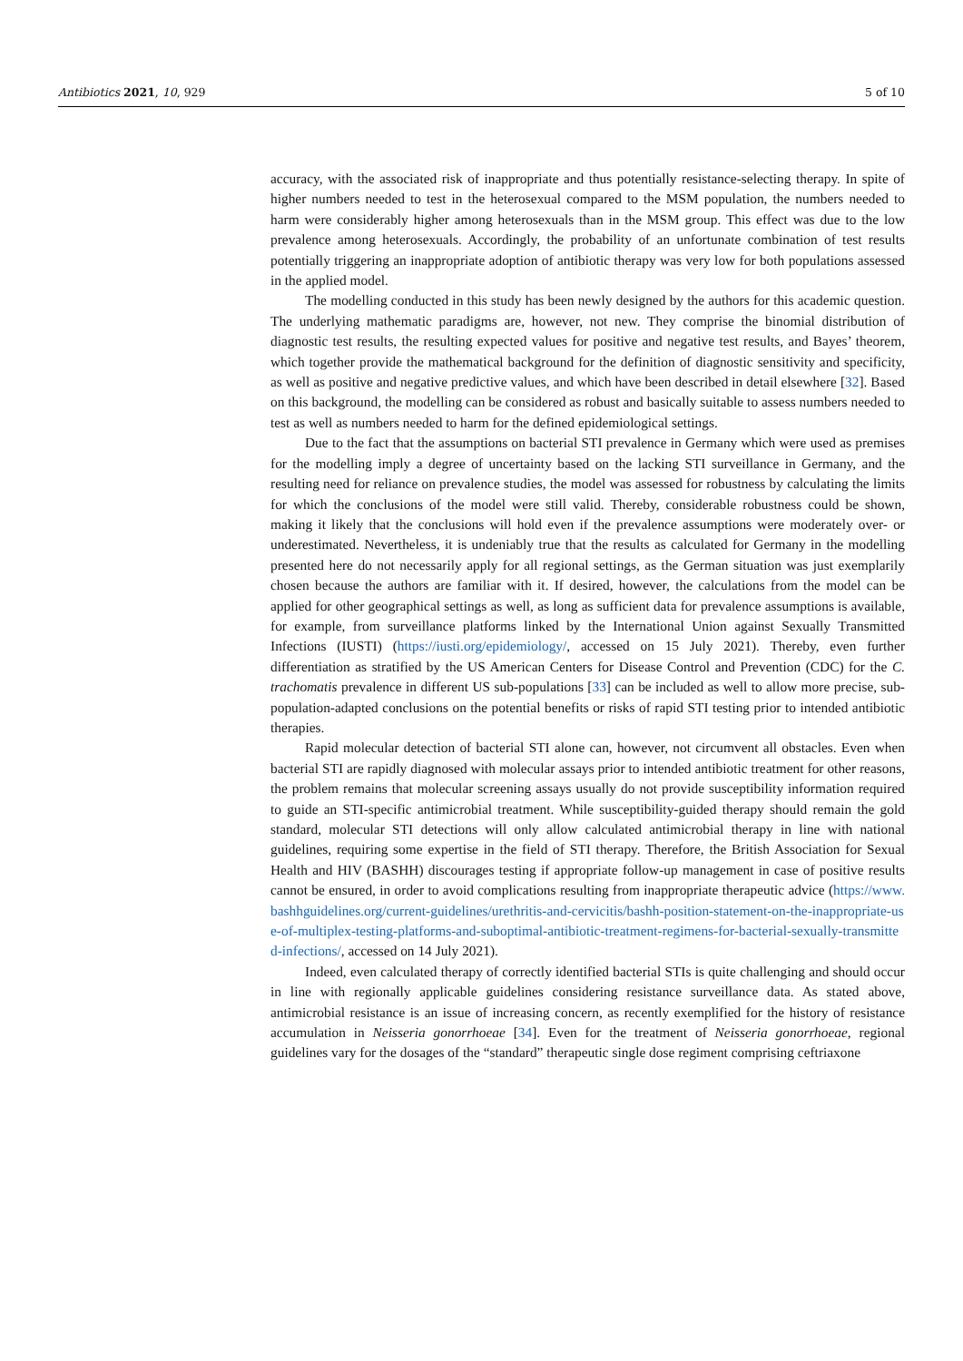Antibiotics 2021, 10, 929 5 of 10
accuracy, with the associated risk of inappropriate and thus potentially resistance-selecting therapy. In spite of higher numbers needed to test in the heterosexual compared to the MSM population, the numbers needed to harm were considerably higher among heterosexuals than in the MSM group. This effect was due to the low prevalence among heterosexuals. Accordingly, the probability of an unfortunate combination of test results potentially triggering an inappropriate adoption of antibiotic therapy was very low for both populations assessed in the applied model.
The modelling conducted in this study has been newly designed by the authors for this academic question. The underlying mathematic paradigms are, however, not new. They comprise the binomial distribution of diagnostic test results, the resulting expected values for positive and negative test results, and Bayes’ theorem, which together provide the mathematical background for the definition of diagnostic sensitivity and specificity, as well as positive and negative predictive values, and which have been described in detail elsewhere [32]. Based on this background, the modelling can be considered as robust and basically suitable to assess numbers needed to test as well as numbers needed to harm for the defined epidemiological settings.
Due to the fact that the assumptions on bacterial STI prevalence in Germany which were used as premises for the modelling imply a degree of uncertainty based on the lacking STI surveillance in Germany, and the resulting need for reliance on prevalence studies, the model was assessed for robustness by calculating the limits for which the conclusions of the model were still valid. Thereby, considerable robustness could be shown, making it likely that the conclusions will hold even if the prevalence assumptions were moderately over- or underestimated. Nevertheless, it is undeniably true that the results as calculated for Germany in the modelling presented here do not necessarily apply for all regional settings, as the German situation was just exemplarily chosen because the authors are familiar with it. If desired, however, the calculations from the model can be applied for other geographical settings as well, as long as sufficient data for prevalence assumptions is available, for example, from surveillance platforms linked by the International Union against Sexually Transmitted Infections (IUSTI) (https://iusti.org/epidemiology/, accessed on 15 July 2021). Thereby, even further differentiation as stratified by the US American Centers for Disease Control and Prevention (CDC) for the C. trachomatis prevalence in different US sub-populations [33] can be included as well to allow more precise, sub-population-adapted conclusions on the potential benefits or risks of rapid STI testing prior to intended antibiotic therapies.
Rapid molecular detection of bacterial STI alone can, however, not circumvent all obstacles. Even when bacterial STI are rapidly diagnosed with molecular assays prior to intended antibiotic treatment for other reasons, the problem remains that molecular screening assays usually do not provide susceptibility information required to guide an STI-specific antimicrobial treatment. While susceptibility-guided therapy should remain the gold standard, molecular STI detections will only allow calculated antimicrobial therapy in line with national guidelines, requiring some expertise in the field of STI therapy. Therefore, the British Association for Sexual Health and HIV (BASHH) discourages testing if appropriate follow-up management in case of positive results cannot be ensured, in order to avoid complications resulting from inappropriate therapeutic advice (https://www.bashhguidelines.org/current-guidelines/urethritis-and-cervicitis/bashh-position-statement-on-the-inappropriate-use-of-multiplex-testing-platforms-and-suboptimal-antibiotic-treatment-regimens-for-bacterial-sexually-transmitted-infections/, accessed on 14 July 2021).
Indeed, even calculated therapy of correctly identified bacterial STIs is quite challenging and should occur in line with regionally applicable guidelines considering resistance surveillance data. As stated above, antimicrobial resistance is an issue of increasing concern, as recently exemplified for the history of resistance accumulation in Neisseria gonorrhoeae [34]. Even for the treatment of Neisseria gonorrhoeae, regional guidelines vary for the dosages of the “standard” therapeutic single dose regiment comprising ceftriaxone